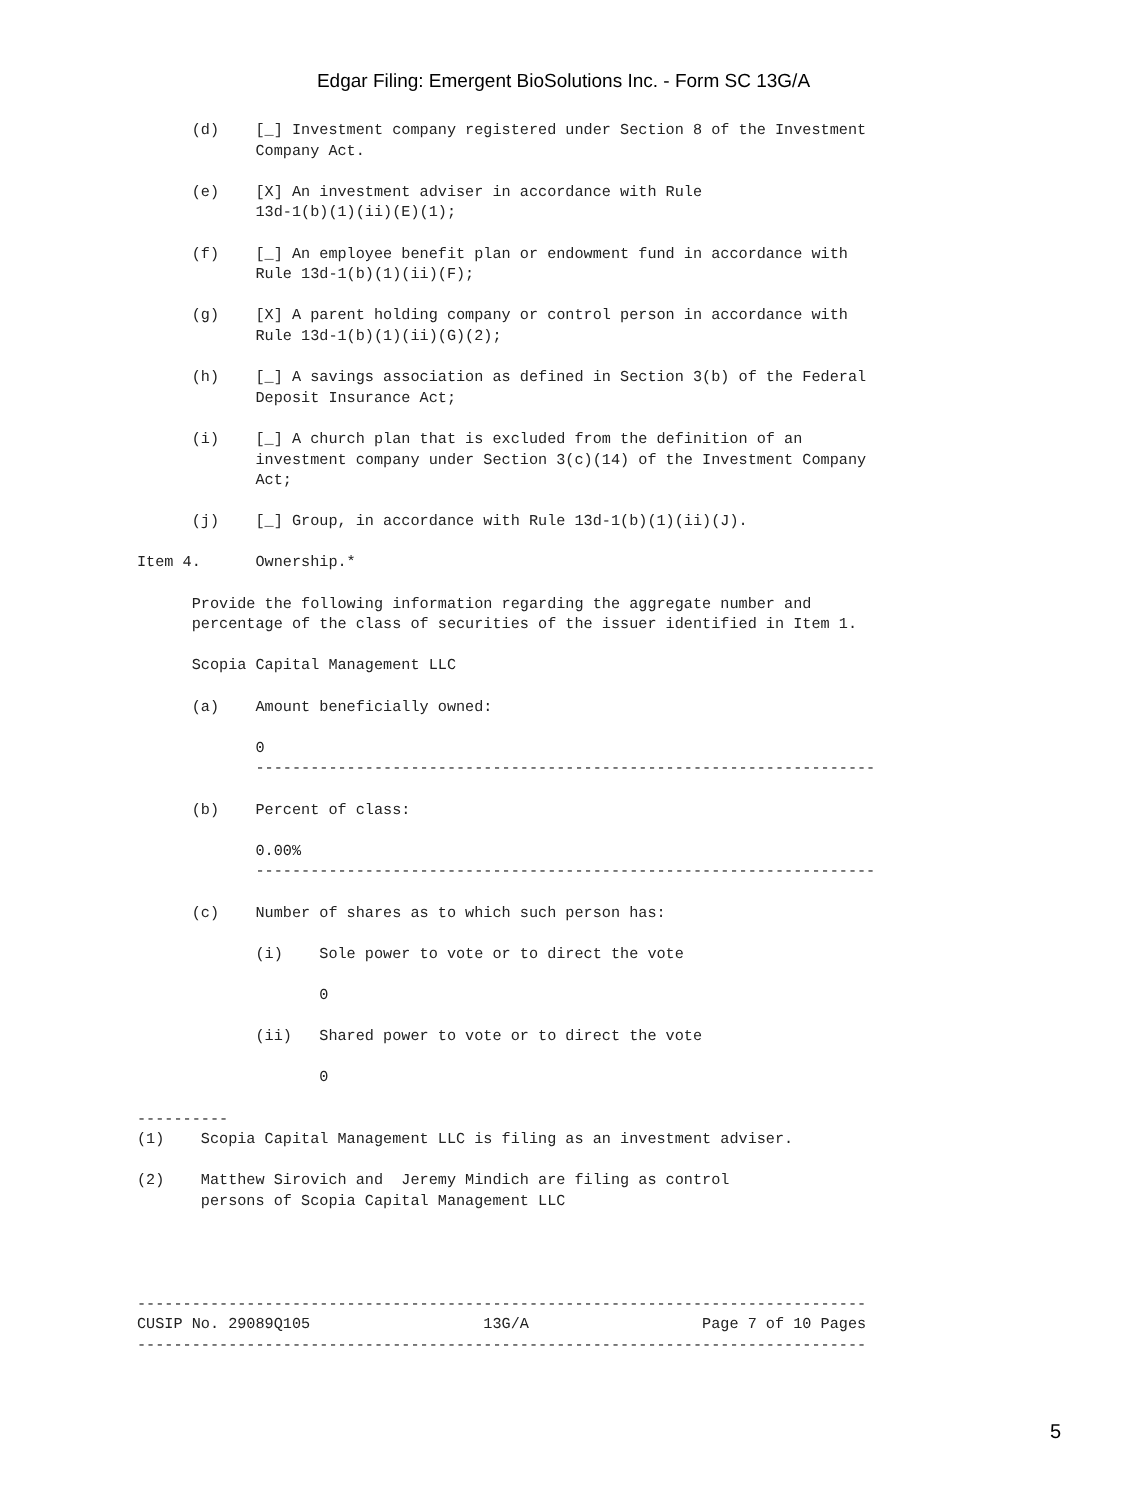Edgar Filing: Emergent BioSolutions Inc. - Form SC 13G/A
      (d)    [_] Investment company registered under Section 8 of the Investment
             Company Act.

      (e)    [X] An investment adviser in accordance with Rule
             13d-1(b)(1)(ii)(E)(1);

      (f)    [_] An employee benefit plan or endowment fund in accordance with
             Rule 13d-1(b)(1)(ii)(F);

      (g)    [X] A parent holding company or control person in accordance with
             Rule 13d-1(b)(1)(ii)(G)(2);

      (h)    [_] A savings association as defined in Section 3(b) of the Federal
             Deposit Insurance Act;

      (i)    [_] A church plan that is excluded from the definition of an
             investment company under Section 3(c)(14) of the Investment Company
             Act;

      (j)    [_] Group, in accordance with Rule 13d-1(b)(1)(ii)(J).

Item 4.      Ownership.*

      Provide the following information regarding the aggregate number and
      percentage of the class of securities of the issuer identified in Item 1.

      Scopia Capital Management LLC

      (a)    Amount beneficially owned:

             0
             --------------------------------------------------------------------

      (b)    Percent of class:

             0.00%
             --------------------------------------------------------------------

      (c)    Number of shares as to which such person has:

             (i)    Sole power to vote or to direct the vote

                    0

             (ii)   Shared power to vote or to direct the vote

                    0

----------
(1)    Scopia Capital Management LLC is filing as an investment adviser.

(2)    Matthew Sirovich and  Jeremy Mindich are filing as control
       persons of Scopia Capital Management LLC




--------------------------------------------------------------------------------
CUSIP No. 29089Q105                   13G/A                   Page 7 of 10 Pages
--------------------------------------------------------------------------------
5